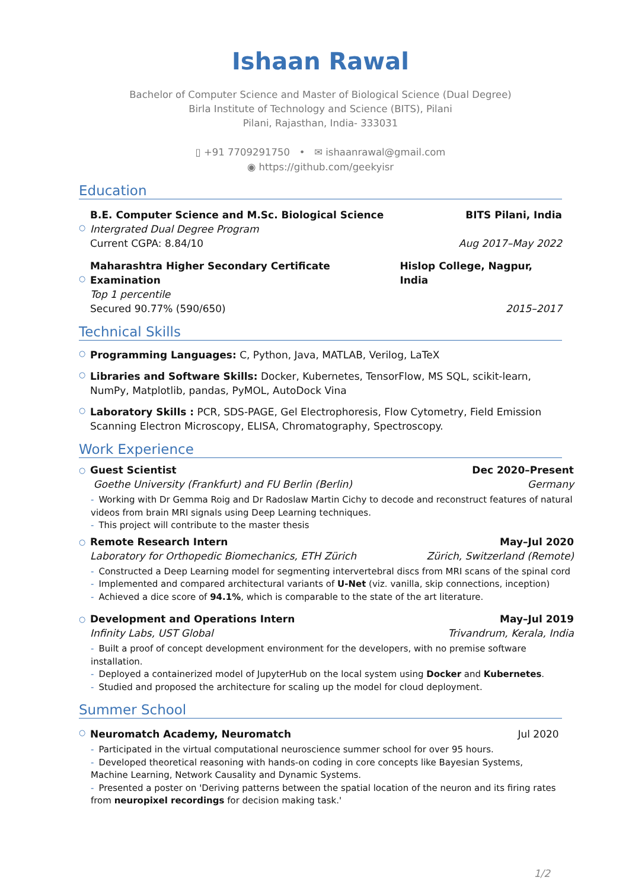Ishaan Rawal
Bachelor of Computer Science and Master of Biological Science (Dual Degree)
Birla Institute of Technology and Science (BITS), Pilani
Pilani, Rajasthan, India- 333031
▯ +91 7709291750 • ✉ ishaanrawal@gmail.com
◉ https://github.com/geekyisr
Education
○
B.E. Computer Science and M.Sc. Biological Science BITS Pilani, India
Intergrated Dual Degree Program
Current CGPA: 8.84/10 Aug 2017–May 2022
○
Maharashtra Higher Secondary Certificate Examination Hislop College, Nagpur, India
Top 1 percentile
Secured 90.77% (590/650) 2015–2017
Technical Skills
○
Programming Languages: C, Python, Java, MATLAB, Verilog, LaTeX
○
Libraries and Software Skills: Docker, Kubernetes, TensorFlow, MS SQL, scikit-learn, NumPy, Matplotlib, pandas, PyMOL, AutoDock Vina
○
Laboratory Skills : PCR, SDS-PAGE, Gel Electrophoresis, Flow Cytometry, Field Emission Scanning Electron Microscopy, ELISA, Chromatography, Spectroscopy.
Work Experience
○
Guest Scientist Dec 2020–Present
Goethe University (Frankfurt) and FU Berlin (Berlin) Germany
- Working with Dr Gemma Roig and Dr Radoslaw Martin Cichy to decode and reconstruct features of natural videos from brain MRI signals using Deep Learning techniques.
- This project will contribute to the master thesis
○
Remote Research Intern May–Jul 2020
Laboratory for Orthopedic Biomechanics, ETH Zürich Zürich, Switzerland (Remote)
- Constructed a Deep Learning model for segmenting intervertebral discs from MRI scans of the spinal cord
- Implemented and compared architectural variants of U-Net (viz. vanilla, skip connections, inception)
- Achieved a dice score of 94.1%, which is comparable to the state of the art literature.
○
Development and Operations Intern May–Jul 2019
Infinity Labs, UST Global Trivandrum, Kerala, India
- Built a proof of concept development environment for the developers, with no premise software installation.
- Deployed a containerized model of JupyterHub on the local system using Docker and Kubernetes.
- Studied and proposed the architecture for scaling up the model for cloud deployment.
Summer School
○
Neuromatch Academy, Neuromatch Jul 2020
- Participated in the virtual computational neuroscience summer school for over 95 hours.
- Developed theoretical reasoning with hands-on coding in core concepts like Bayesian Systems, Machine Learning, Network Causality and Dynamic Systems.
- Presented a poster on 'Deriving patterns between the spatial location of the neuron and its firing rates from neuropixel recordings for decision making task.'
1/2